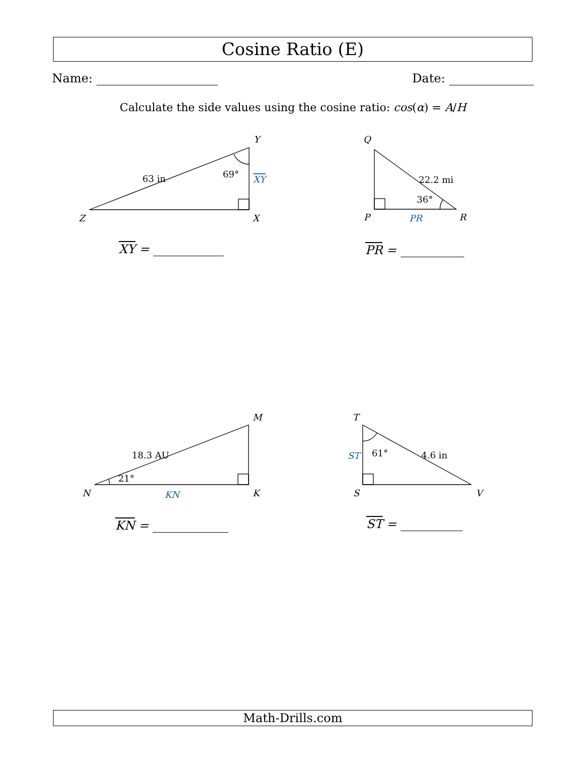Cosine Ratio (E)
Name: Date:
Calculate the side values using the cosine ratio: cos(α) = A/H
Y
X
Z
Q
P
R
M
K
N
T
S
V
63 in
69°
XY
22.2 mi
36°
PR
18.3 AU
21°
KN
4.6 in
61°
ST
XY = PR =
KN = ST =
Math-Drills.com